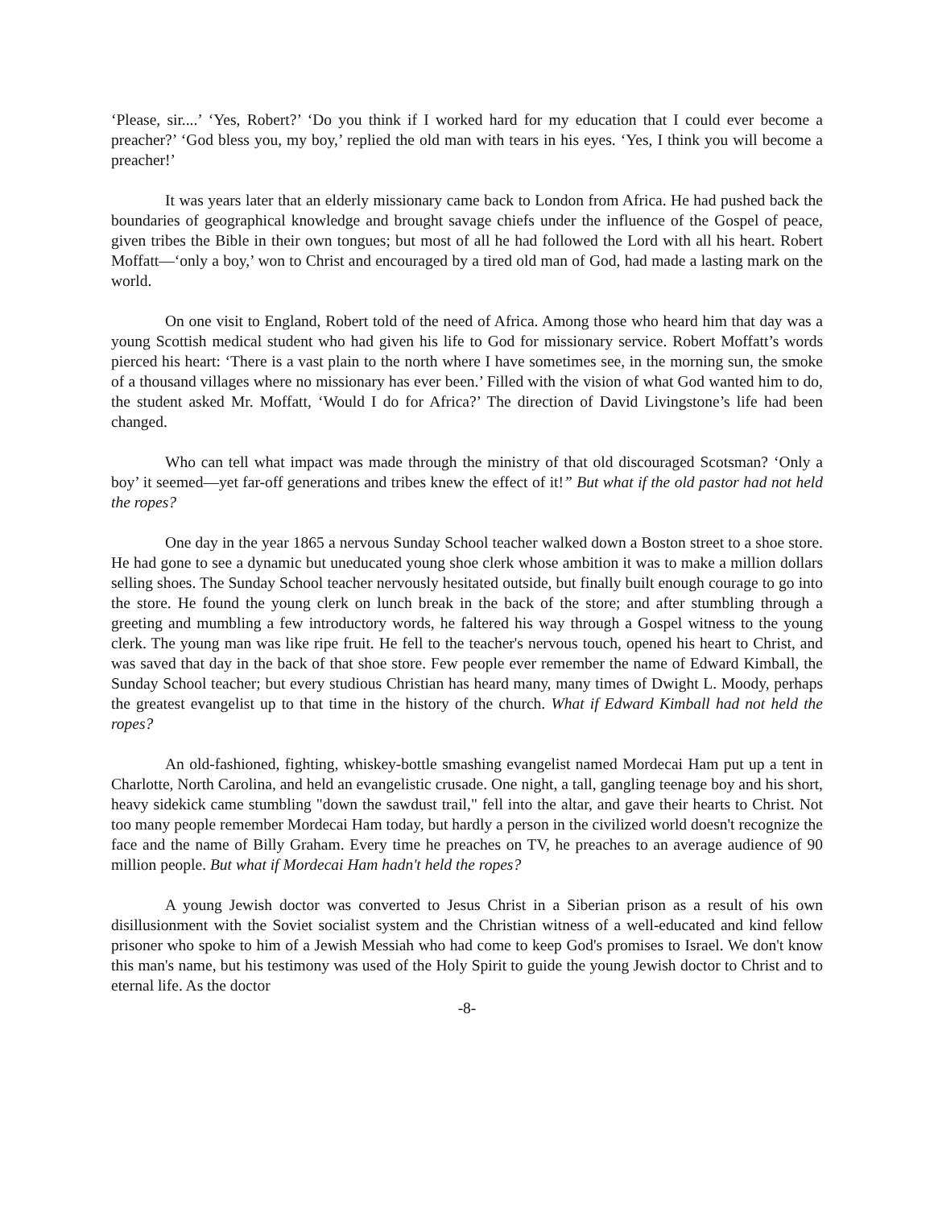‘Please, sir....’ ‘Yes, Robert?’ ‘Do you think if I worked hard for my education that I could ever become a preacher?’ ‘God bless you, my boy,’ replied the old man with tears in his eyes. ‘Yes, I think you will become a preacher!’
It was years later that an elderly missionary came back to London from Africa. He had pushed back the boundaries of geographical knowledge and brought savage chiefs under the influence of the Gospel of peace, given tribes the Bible in their own tongues; but most of all he had followed the Lord with all his heart. Robert Moffatt—‘only a boy,’ won to Christ and encouraged by a tired old man of God, had made a lasting mark on the world.
On one visit to England, Robert told of the need of Africa. Among those who heard him that day was a young Scottish medical student who had given his life to God for missionary service. Robert Moffatt’s words pierced his heart: ‘There is a vast plain to the north where I have sometimes see, in the morning sun, the smoke of a thousand villages where no missionary has ever been.’ Filled with the vision of what God wanted him to do, the student asked Mr. Moffatt, ‘Would I do for Africa?’ The direction of David Livingstone’s life had been changed.
Who can tell what impact was made through the ministry of that old discouraged Scotsman? ‘Only a boy’ it seemed—yet far-off generations and tribes knew the effect of it!” But what if the old pastor had not held the ropes?
One day in the year 1865 a nervous Sunday School teacher walked down a Boston street to a shoe store. He had gone to see a dynamic but uneducated young shoe clerk whose ambition it was to make a million dollars selling shoes. The Sunday School teacher nervously hesitated outside, but finally built enough courage to go into the store. He found the young clerk on lunch break in the back of the store; and after stumbling through a greeting and mumbling a few introductory words, he faltered his way through a Gospel witness to the young clerk. The young man was like ripe fruit. He fell to the teacher's nervous touch, opened his heart to Christ, and was saved that day in the back of that shoe store. Few people ever remember the name of Edward Kimball, the Sunday School teacher; but every studious Christian has heard many, many times of Dwight L. Moody, perhaps the greatest evangelist up to that time in the history of the church. What if Edward Kimball had not held the ropes?
An old-fashioned, fighting, whiskey-bottle smashing evangelist named Mordecai Ham put up a tent in Charlotte, North Carolina, and held an evangelistic crusade. One night, a tall, gangling teenage boy and his short, heavy sidekick came stumbling "down the sawdust trail," fell into the altar, and gave their hearts to Christ. Not too many people remember Mordecai Ham today, but hardly a person in the civilized world doesn't recognize the face and the name of Billy Graham. Every time he preaches on TV, he preaches to an average audience of 90 million people. But what if Mordecai Ham hadn't held the ropes?
A young Jewish doctor was converted to Jesus Christ in a Siberian prison as a result of his own disillusionment with the Soviet socialist system and the Christian witness of a well-educated and kind fellow prisoner who spoke to him of a Jewish Messiah who had come to keep God's promises to Israel. We don't know this man's name, but his testimony was used of the Holy Spirit to guide the young Jewish doctor to Christ and to eternal life. As the doctor
-8-